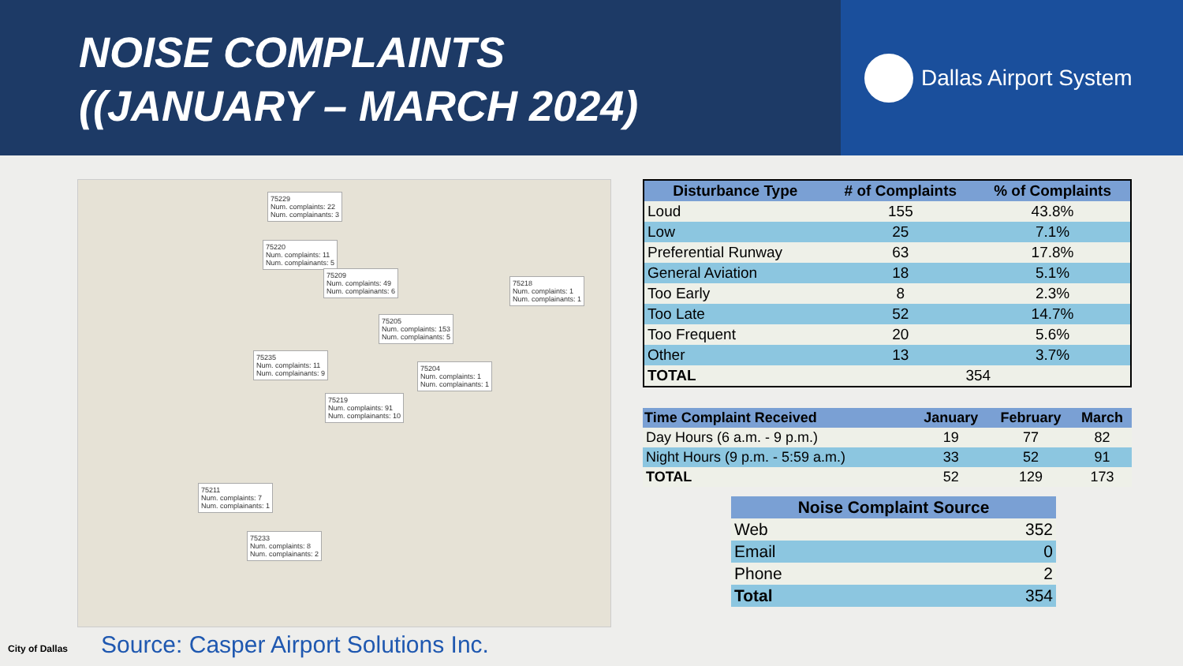NOISE COMPLAINTS
((JANUARY – MARCH 2024)
Dallas Airport System
75229
Num. complaints: 22
Num. complainants: 3
75220
Num. complaints: 11
Num. complainants: 5
75209
Num. complaints: 49
Num. complainants: 6
75218
Num. complaints: 1
Num. complainants: 1
75205
Num. complaints: 153
Num. complainants: 5
75235
Num. complaints: 11
Num. complainants: 9
75204
Num. complaints: 1
Num. complainants: 1
75219
Num. complaints: 91
Num. complainants: 10
75211
Num. complaints: 7
Num. complainants: 1
75233
Num. complaints: 8
Num. complainants: 2
| Disturbance Type | # of Complaints | % of Complaints |
| --- | --- | --- |
| Loud | 155 | 43.8% |
| Low | 25 | 7.1% |
| Preferential Runway | 63 | 17.8% |
| General Aviation | 18 | 5.1% |
| Too Early | 8 | 2.3% |
| Too Late | 52 | 14.7% |
| Too Frequent | 20 | 5.6% |
| Other | 13 | 3.7% |
| TOTAL | 354 | |
| Time Complaint Received | January | February | March |
| --- | --- | --- | --- |
| Day Hours (6 a.m. - 9 p.m.) | 19 | 77 | 82 |
| Night Hours (9 p.m. - 5:59 a.m.) | 33 | 52 | 91 |
| TOTAL | 52 | 129 | 173 |
| Noise Complaint Source | |
| --- | --- |
| Web | 352 |
| Email | 0 |
| Phone | 2 |
| Total | 354 |
City of Dallas
Source: Casper Airport Solutions Inc.